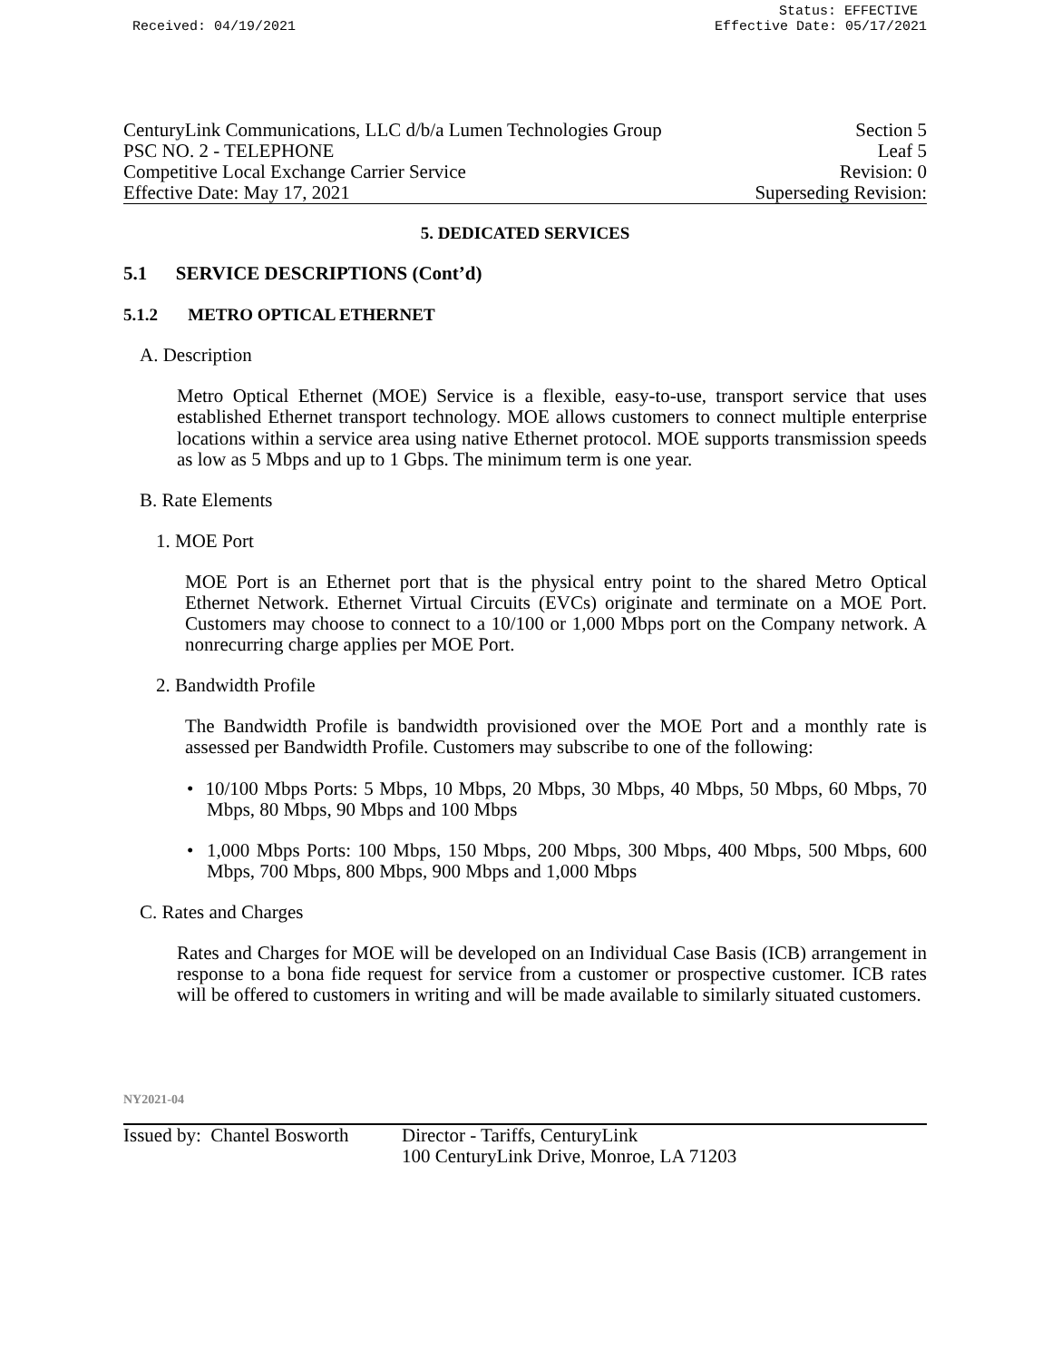Status: EFFECTIVE
Received: 04/19/2021 Effective Date: 05/17/2021
CenturyLink Communications, LLC d/b/a Lumen Technologies Group Section 5
PSC NO. 2 - TELEPHONE Leaf 5
Competitive Local Exchange Carrier Service Revision: 0
Effective Date: May 17, 2021 Superseding Revision:
5. DEDICATED SERVICES
5.1 SERVICE DESCRIPTIONS (Cont’d)
5.1.2 METRO OPTICAL ETHERNET
A. Description
Metro Optical Ethernet (MOE) Service is a flexible, easy-to-use, transport service that uses established Ethernet transport technology. MOE allows customers to connect multiple enterprise locations within a service area using native Ethernet protocol. MOE supports transmission speeds as low as 5 Mbps and up to 1 Gbps. The minimum term is one year.
B. Rate Elements
1. MOE Port
MOE Port is an Ethernet port that is the physical entry point to the shared Metro Optical Ethernet Network. Ethernet Virtual Circuits (EVCs) originate and terminate on a MOE Port. Customers may choose to connect to a 10/100 or 1,000 Mbps port on the Company network. A nonrecurring charge applies per MOE Port.
2. Bandwidth Profile
The Bandwidth Profile is bandwidth provisioned over the MOE Port and a monthly rate is assessed per Bandwidth Profile. Customers may subscribe to one of the following:
• 10/100 Mbps Ports: 5 Mbps, 10 Mbps, 20 Mbps, 30 Mbps, 40 Mbps, 50 Mbps, 60 Mbps, 70 Mbps, 80 Mbps, 90 Mbps and 100 Mbps
• 1,000 Mbps Ports: 100 Mbps, 150 Mbps, 200 Mbps, 300 Mbps, 400 Mbps, 500 Mbps, 600 Mbps, 700 Mbps, 800 Mbps, 900 Mbps and 1,000 Mbps
C. Rates and Charges
Rates and Charges for MOE will be developed on an Individual Case Basis (ICB) arrangement in response to a bona fide request for service from a customer or prospective customer. ICB rates will be offered to customers in writing and will be made available to similarly situated customers.
NY2021-04
Issued by: Chantel Bosworth Director - Tariffs, CenturyLink
100 CenturyLink Drive, Monroe, LA 71203